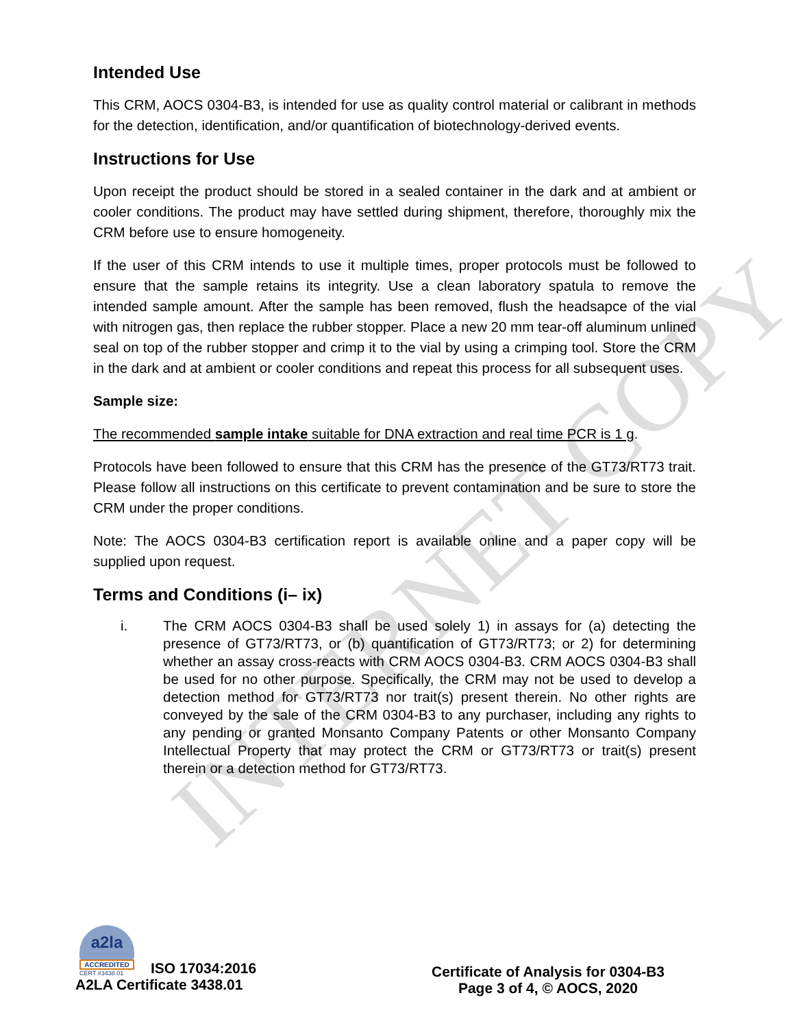INTERNET COPY
Intended Use
This CRM, AOCS 0304-B3, is intended for use as quality control material or calibrant in methods for the detection, identification, and/or quantification of biotechnology-derived events.
Instructions for Use
Upon receipt the product should be stored in a sealed container in the dark and at ambient or cooler conditions. The product may have settled during shipment, therefore, thoroughly mix the CRM before use to ensure homogeneity.
If the user of this CRM intends to use it multiple times, proper protocols must be followed to ensure that the sample retains its integrity. Use a clean laboratory spatula to remove the intended sample amount. After the sample has been removed, flush the headsapce of the vial with nitrogen gas, then replace the rubber stopper. Place a new 20 mm tear-off aluminum unlined seal on top of the rubber stopper and crimp it to the vial by using a crimping tool. Store the CRM in the dark and at ambient or cooler conditions and repeat this process for all subsequent uses.
Sample size:
The recommended sample intake suitable for DNA extraction and real time PCR is 1 g.
Protocols have been followed to ensure that this CRM has the presence of the GT73/RT73 trait. Please follow all instructions on this certificate to prevent contamination and be sure to store the CRM under the proper conditions.
Note: The AOCS 0304-B3 certification report is available online and a paper copy will be supplied upon request.
Terms and Conditions (i– ix)
i. The CRM AOCS 0304-B3 shall be used solely 1) in assays for (a) detecting the presence of GT73/RT73, or (b) quantification of GT73/RT73; or 2) for determining whether an assay cross-reacts with CRM AOCS 0304-B3. CRM AOCS 0304-B3 shall be used for no other purpose. Specifically, the CRM may not be used to develop a detection method for GT73/RT73 nor trait(s) present therein. No other rights are conveyed by the sale of the CRM 0304-B3 to any purchaser, including any rights to any pending or granted Monsanto Company Patents or other Monsanto Company Intellectual Property that may protect the CRM or GT73/RT73 or trait(s) present therein or a detection method for GT73/RT73.
a2la
ACCREDITED
CERT #3438.01
ISO 17034:2016
A2LA Certificate 3438.01
Certificate of Analysis for 0304-B3
Page 3 of 4, © AOCS, 2020